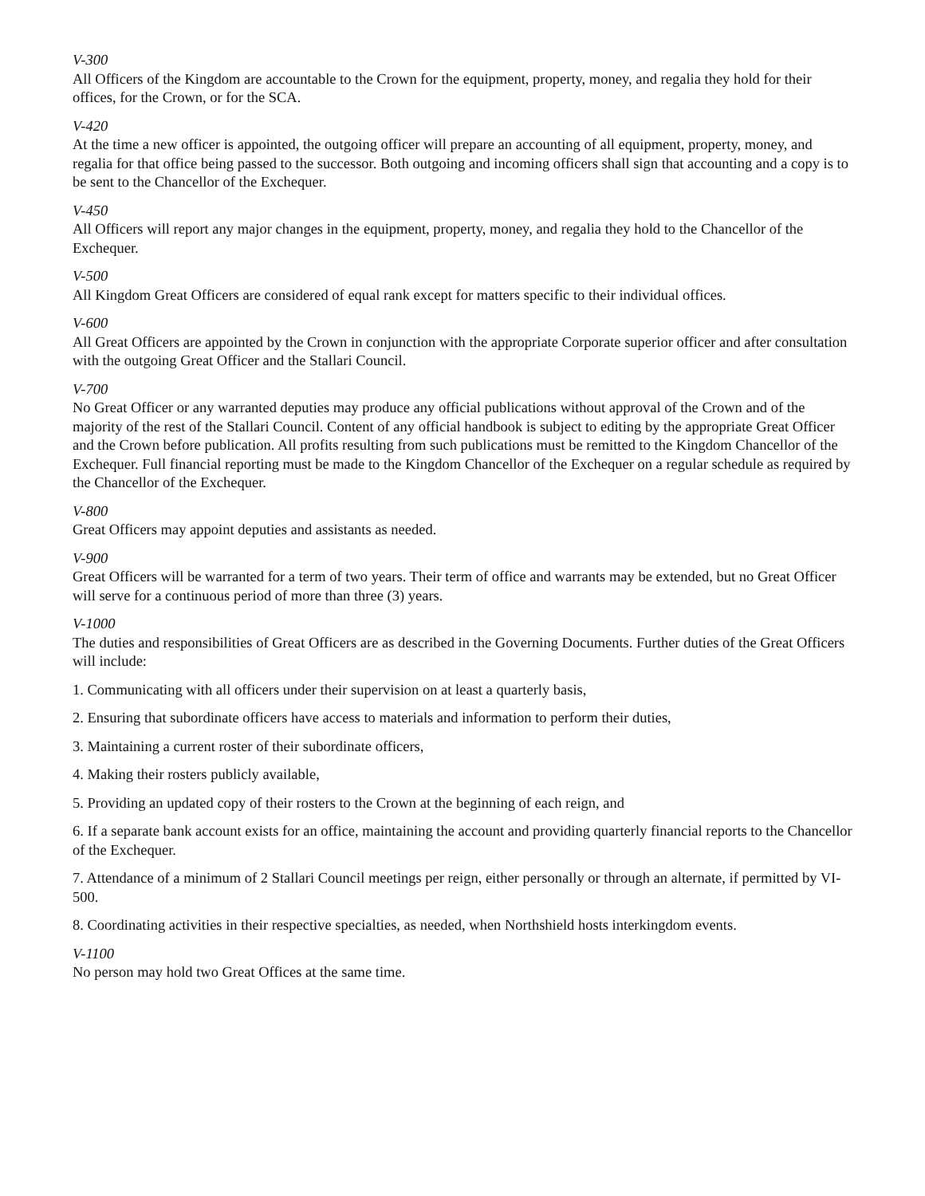V-300
All Officers of the Kingdom are accountable to the Crown for the equipment, property, money, and regalia they hold for their offices, for the Crown, or for the SCA.
V-420
At the time a new officer is appointed, the outgoing officer will prepare an accounting of all equipment, property, money, and regalia for that office being passed to the successor. Both outgoing and incoming officers shall sign that accounting and a copy is to be sent to the Chancellor of the Exchequer.
V-450
All Officers will report any major changes in the equipment, property, money, and regalia they hold to the Chancellor of the Exchequer.
V-500
All Kingdom Great Officers are considered of equal rank except for matters specific to their individual offices.
V-600
All Great Officers are appointed by the Crown in conjunction with the appropriate Corporate superior officer and after consultation with the outgoing Great Officer and the Stallari Council.
V-700
No Great Officer or any warranted deputies may produce any official publications without approval of the Crown and of the majority of the rest of the Stallari Council. Content of any official handbook is subject to editing by the appropriate Great Officer and the Crown before publication. All profits resulting from such publications must be remitted to the Kingdom Chancellor of the Exchequer. Full financial reporting must be made to the Kingdom Chancellor of the Exchequer on a regular schedule as required by the Chancellor of the Exchequer.
V-800
Great Officers may appoint deputies and assistants as needed.
V-900
Great Officers will be warranted for a term of two years. Their term of office and warrants may be extended, but no Great Officer will serve for a continuous period of more than three (3) years.
V-1000
The duties and responsibilities of Great Officers are as described in the Governing Documents. Further duties of the Great Officers will include:
1. Communicating with all officers under their supervision on at least a quarterly basis,
2. Ensuring that subordinate officers have access to materials and information to perform their duties,
3. Maintaining a current roster of their subordinate officers,
4. Making their rosters publicly available,
5. Providing an updated copy of their rosters to the Crown at the beginning of each reign, and
6. If a separate bank account exists for an office, maintaining the account and providing quarterly financial reports to the Chancellor of the Exchequer.
7. Attendance of a minimum of 2 Stallari Council meetings per reign, either personally or through an alternate, if permitted by VI-500.
8. Coordinating activities in their respective specialties, as needed, when Northshield hosts interkingdom events.
V-1100
No person may hold two Great Offices at the same time.